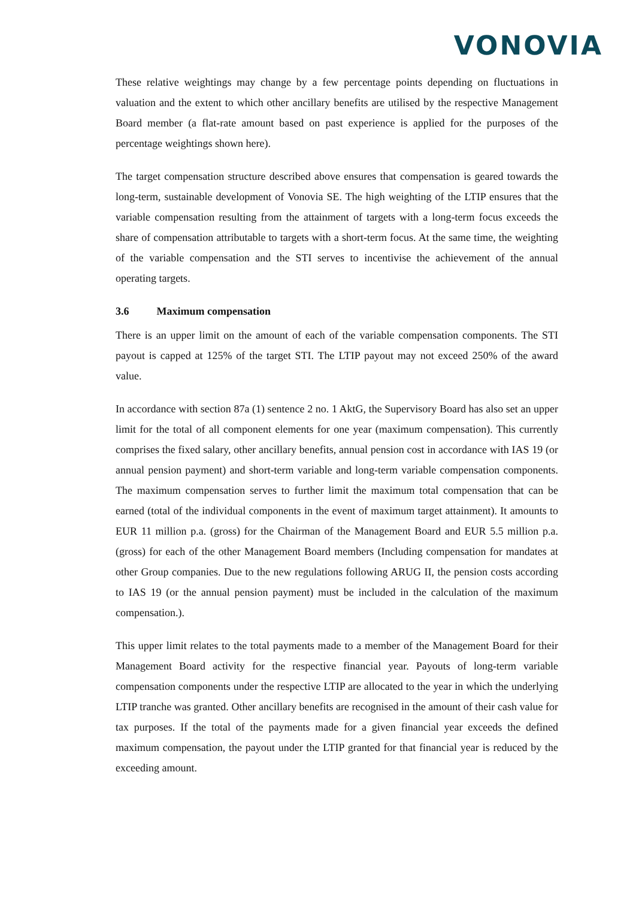VONOVIA
These relative weightings may change by a few percentage points depending on fluctuations in valuation and the extent to which other ancillary benefits are utilised by the respective Management Board member (a flat-rate amount based on past experience is applied for the purposes of the percentage weightings shown here).
The target compensation structure described above ensures that compensation is geared towards the long-term, sustainable development of Vonovia SE. The high weighting of the LTIP ensures that the variable compensation resulting from the attainment of targets with a long-term focus exceeds the share of compensation attributable to targets with a short-term focus. At the same time, the weighting of the variable compensation and the STI serves to incentivise the achievement of the annual operating targets.
3.6 Maximum compensation
There is an upper limit on the amount of each of the variable compensation components. The STI payout is capped at 125% of the target STI. The LTIP payout may not exceed 250% of the award value.
In accordance with section 87a (1) sentence 2 no. 1 AktG, the Supervisory Board has also set an upper limit for the total of all component elements for one year (maximum compensation). This currently comprises the fixed salary, other ancillary benefits, annual pension cost in accordance with IAS 19 (or annual pension payment) and short-term variable and long-term variable compensation components. The maximum compensation serves to further limit the maximum total compensation that can be earned (total of the individual components in the event of maximum target attainment). It amounts to EUR 11 million p.a. (gross) for the Chairman of the Management Board and EUR 5.5 million p.a. (gross) for each of the other Management Board members (Including compensation for mandates at other Group companies. Due to the new regulations following ARUG II, the pension costs according to IAS 19 (or the annual pension payment) must be included in the calculation of the maximum compensation.).
This upper limit relates to the total payments made to a member of the Management Board for their Management Board activity for the respective financial year. Payouts of long-term variable compensation components under the respective LTIP are allocated to the year in which the underlying LTIP tranche was granted. Other ancillary benefits are recognised in the amount of their cash value for tax purposes. If the total of the payments made for a given financial year exceeds the defined maximum compensation, the payout under the LTIP granted for that financial year is reduced by the exceeding amount.